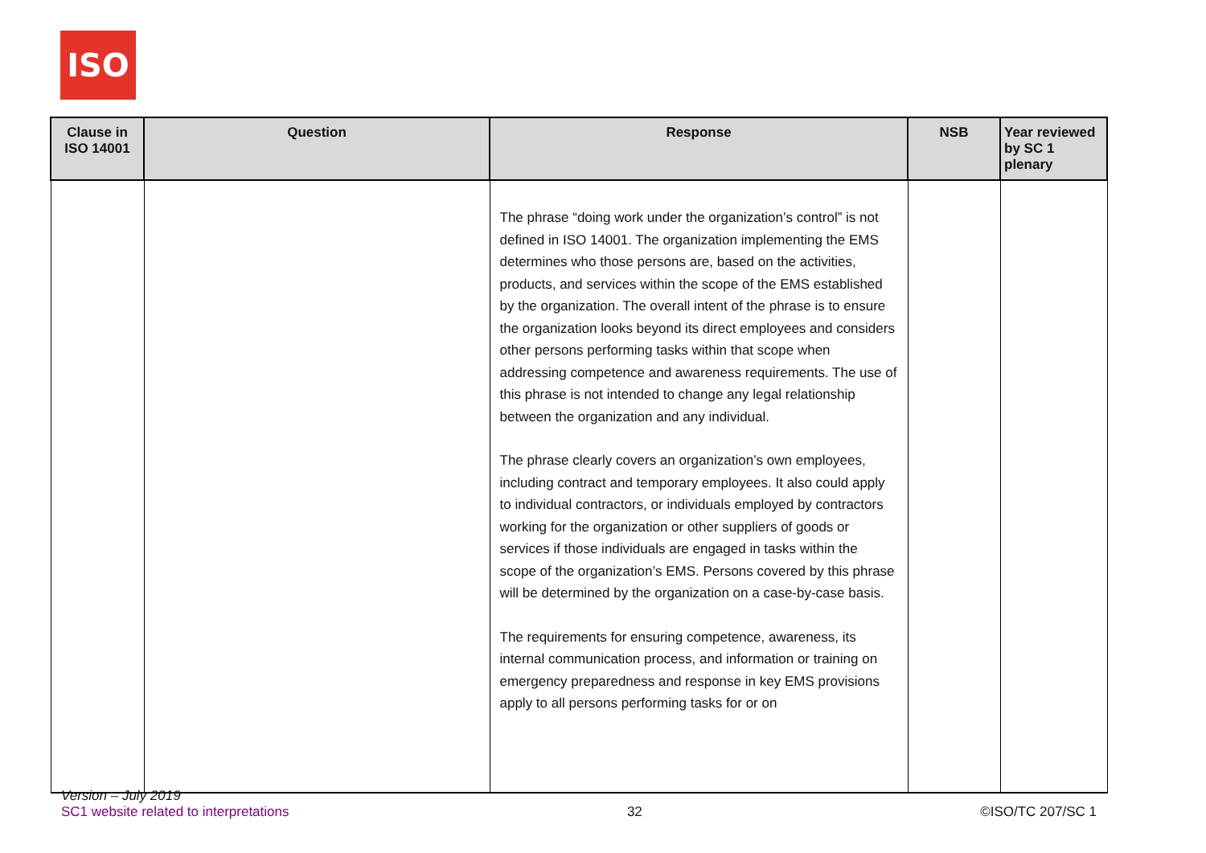ISO
| Clause in ISO 14001 | Question | Response | NSB | Year reviewed by SC 1 plenary |
| --- | --- | --- | --- | --- |
| | | The phrase “doing work under the organization’s control” is not defined in ISO 14001. The organization implementing the EMS determines who those persons are, based on the activities, products, and services within the scope of the EMS established by the organization. The overall intent of the phrase is to ensure the organization looks beyond its direct employees and considers other persons performing tasks within that scope when addressing competence and awareness requirements. The use of this phrase is not intended to change any legal relationship between the organization and any individual. The phrase clearly covers an organization’s own employees, including contract and temporary employees. It also could apply to individual contractors, or individuals employed by contractors working for the organization or other suppliers of goods or services if those individuals are engaged in tasks within the scope of the organization’s EMS. Persons covered by this phrase will be determined by the organization on a case-by-case basis. The requirements for ensuring competence, awareness, its internal communication process, and information or training on emergency preparedness and response in key EMS provisions apply to all persons performing tasks for or on | | |
Version – July 2019
SC1 website related to interpretations
32
©ISO/TC 207/SC 1